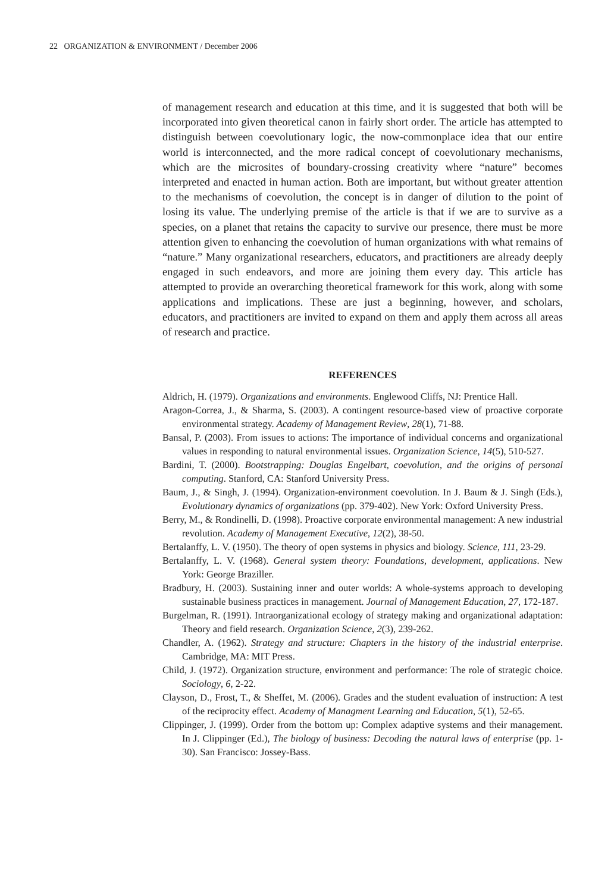22 ORGANIZATION & ENVIRONMENT / December 2006
of management research and education at this time, and it is suggested that both will be incorporated into given theoretical canon in fairly short order. The article has attempted to distinguish between coevolutionary logic, the now-commonplace idea that our entire world is interconnected, and the more radical concept of coevolutionary mechanisms, which are the microsites of boundary-crossing creativity where “nature” becomes interpreted and enacted in human action. Both are important, but without greater attention to the mechanisms of coevolution, the concept is in danger of dilution to the point of losing its value. The underlying premise of the article is that if we are to survive as a species, on a planet that retains the capacity to survive our presence, there must be more attention given to enhancing the coevolution of human organizations with what remains of “nature.” Many organizational researchers, educators, and practitioners are already deeply engaged in such endeavors, and more are joining them every day. This article has attempted to provide an overarching theoretical framework for this work, along with some applications and implications. These are just a beginning, however, and scholars, educators, and practitioners are invited to expand on them and apply them across all areas of research and practice.
REFERENCES
Aldrich, H. (1979). Organizations and environments. Englewood Cliffs, NJ: Prentice Hall.
Aragon-Correa, J., & Sharma, S. (2003). A contingent resource-based view of proactive corporate environmental strategy. Academy of Management Review, 28(1), 71-88.
Bansal, P. (2003). From issues to actions: The importance of individual concerns and organizational values in responding to natural environmental issues. Organization Science, 14(5), 510-527.
Bardini, T. (2000). Bootstrapping: Douglas Engelbart, coevolution, and the origins of personal computing. Stanford, CA: Stanford University Press.
Baum, J., & Singh, J. (1994). Organization-environment coevolution. In J. Baum & J. Singh (Eds.), Evolutionary dynamics of organizations (pp. 379-402). New York: Oxford University Press.
Berry, M., & Rondinelli, D. (1998). Proactive corporate environmental management: A new industrial revolution. Academy of Management Executive, 12(2), 38-50.
Bertalanffy, L. V. (1950). The theory of open systems in physics and biology. Science, 111, 23-29.
Bertalanffy, L. V. (1968). General system theory: Foundations, development, applications. New York: George Braziller.
Bradbury, H. (2003). Sustaining inner and outer worlds: A whole-systems approach to developing sustainable business practices in management. Journal of Management Education, 27, 172-187.
Burgelman, R. (1991). Intraorganizational ecology of strategy making and organizational adaptation: Theory and field research. Organization Science, 2(3), 239-262.
Chandler, A. (1962). Strategy and structure: Chapters in the history of the industrial enterprise. Cambridge, MA: MIT Press.
Child, J. (1972). Organization structure, environment and performance: The role of strategic choice. Sociology, 6, 2-22.
Clayson, D., Frost, T., & Sheffet, M. (2006). Grades and the student evaluation of instruction: A test of the reciprocity effect. Academy of Managment Learning and Education, 5(1), 52-65.
Clippinger, J. (1999). Order from the bottom up: Complex adaptive systems and their management. In J. Clippinger (Ed.), The biology of business: Decoding the natural laws of enterprise (pp. 1-30). San Francisco: Jossey-Bass.